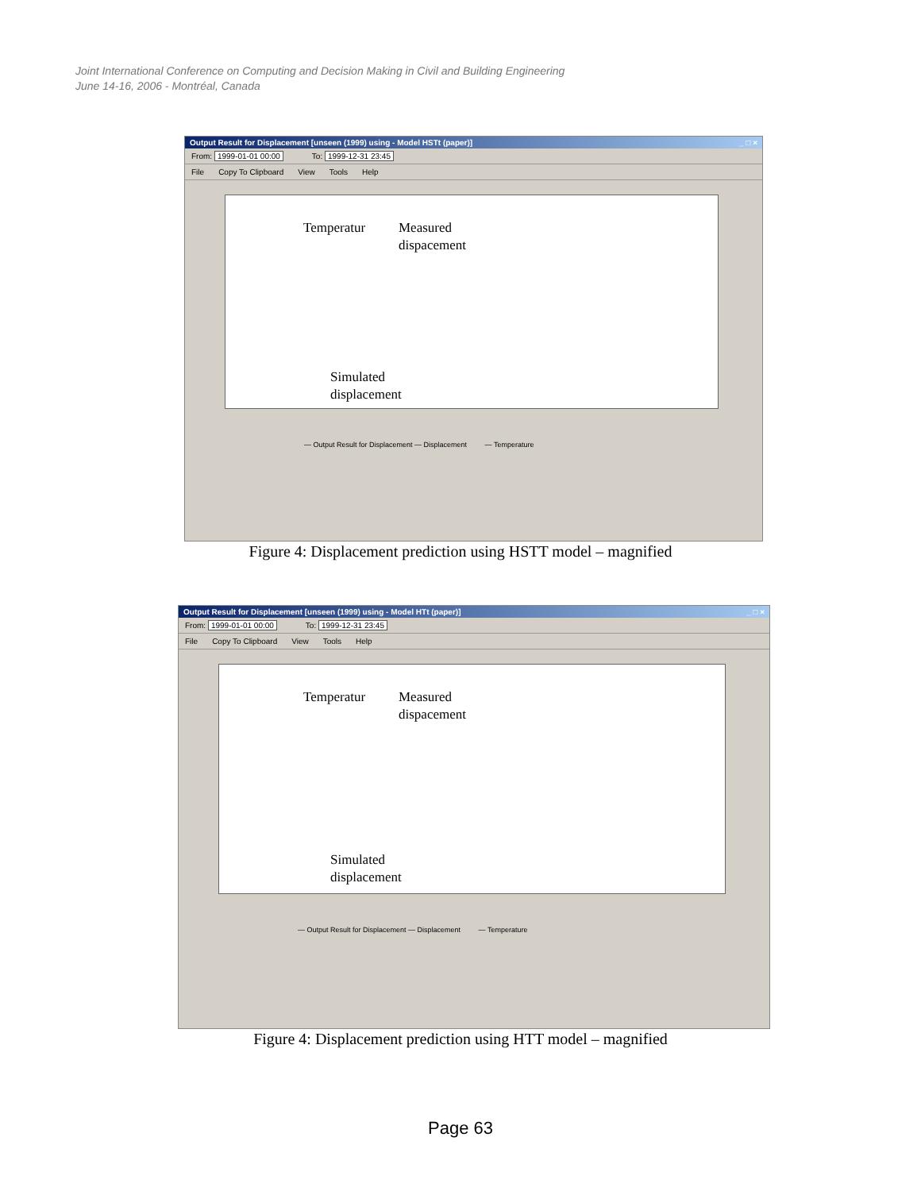Joint International Conference on Computing and Decision Making in Civil and Building Engineering
June 14-16, 2006 - Montréal, Canada
Output Result for Displacement [unseen (1999) using - Model HSTt (paper)] _ □ ×
From: 1999-01-01 00:00 To: 1999-12-31 23:45
File Copy To Clipboard View Tools Help
Temperatur
Measured
dispacement
Simulated
displacement
— Output Result for Displacement — Displacement — Temperature
Figure 4: Displacement prediction using HSTT model – magnified
Output Result for Displacement [unseen (1999) using - Model HTt (paper)] _ □ ×
From: 1999-01-01 00:00 To: 1999-12-31 23:45
File Copy To Clipboard View Tools Help
Temperatur
Measured
dispacement
Simulated
displacement
— Output Result for Displacement — Displacement — Temperature
Figure 4: Displacement prediction using HTT model – magnified
Page 63